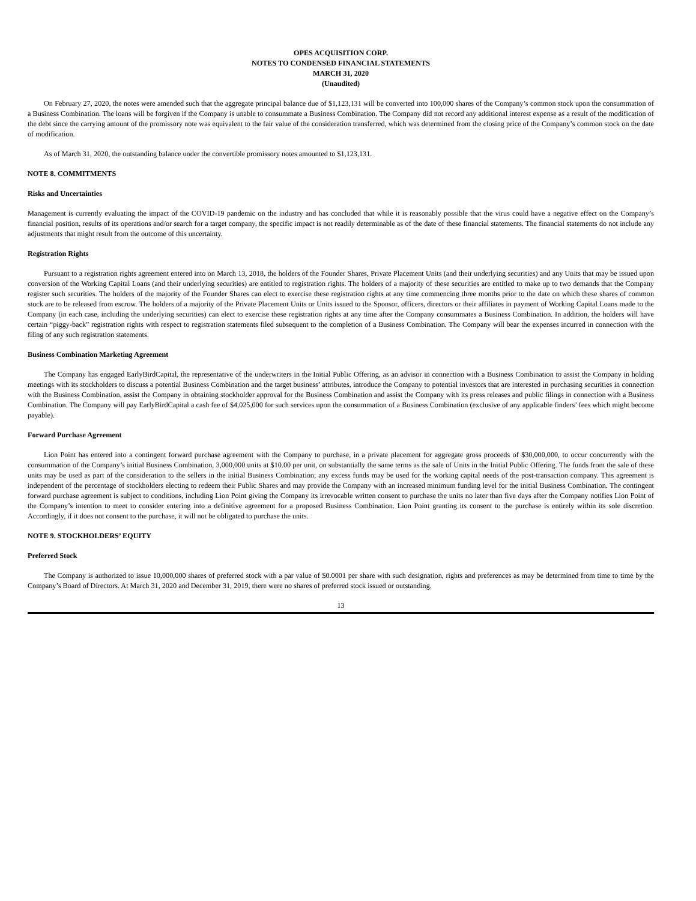OPES ACQUISITION CORP.
NOTES TO CONDENSED FINANCIAL STATEMENTS
MARCH 31, 2020
(Unaudited)
On February 27, 2020, the notes were amended such that the aggregate principal balance due of $1,123,131 will be converted into 100,000 shares of the Company’s common stock upon the consummation of a Business Combination. The loans will be forgiven if the Company is unable to consummate a Business Combination. The Company did not record any additional interest expense as a result of the modification of the debt since the carrying amount of the promissory note was equivalent to the fair value of the consideration transferred, which was determined from the closing price of the Company’s common stock on the date of modification.
As of March 31, 2020, the outstanding balance under the convertible promissory notes amounted to $1,123,131.
NOTE 8. COMMITMENTS
Risks and Uncertainties
Management is currently evaluating the impact of the COVID-19 pandemic on the industry and has concluded that while it is reasonably possible that the virus could have a negative effect on the Company’s financial position, results of its operations and/or search for a target company, the specific impact is not readily determinable as of the date of these financial statements. The financial statements do not include any adjustments that might result from the outcome of this uncertainty.
Registration Rights
Pursuant to a registration rights agreement entered into on March 13, 2018, the holders of the Founder Shares, Private Placement Units (and their underlying securities) and any Units that may be issued upon conversion of the Working Capital Loans (and their underlying securities) are entitled to registration rights. The holders of a majority of these securities are entitled to make up to two demands that the Company register such securities. The holders of the majority of the Founder Shares can elect to exercise these registration rights at any time commencing three months prior to the date on which these shares of common stock are to be released from escrow. The holders of a majority of the Private Placement Units or Units issued to the Sponsor, officers, directors or their affiliates in payment of Working Capital Loans made to the Company (in each case, including the underlying securities) can elect to exercise these registration rights at any time after the Company consummates a Business Combination. In addition, the holders will have certain “piggy-back” registration rights with respect to registration statements filed subsequent to the completion of a Business Combination. The Company will bear the expenses incurred in connection with the filing of any such registration statements.
Business Combination Marketing Agreement
The Company has engaged EarlyBirdCapital, the representative of the underwriters in the Initial Public Offering, as an advisor in connection with a Business Combination to assist the Company in holding meetings with its stockholders to discuss a potential Business Combination and the target business’ attributes, introduce the Company to potential investors that are interested in purchasing securities in connection with the Business Combination, assist the Company in obtaining stockholder approval for the Business Combination and assist the Company with its press releases and public filings in connection with a Business Combination. The Company will pay EarlyBirdCapital a cash fee of $4,025,000 for such services upon the consummation of a Business Combination (exclusive of any applicable finders’ fees which might become payable).
Forward Purchase Agreement
Lion Point has entered into a contingent forward purchase agreement with the Company to purchase, in a private placement for aggregate gross proceeds of $30,000,000, to occur concurrently with the consummation of the Company’s initial Business Combination, 3,000,000 units at $10.00 per unit, on substantially the same terms as the sale of Units in the Initial Public Offering. The funds from the sale of these units may be used as part of the consideration to the sellers in the initial Business Combination; any excess funds may be used for the working capital needs of the post-transaction company. This agreement is independent of the percentage of stockholders electing to redeem their Public Shares and may provide the Company with an increased minimum funding level for the initial Business Combination. The contingent forward purchase agreement is subject to conditions, including Lion Point giving the Company its irrevocable written consent to purchase the units no later than five days after the Company notifies Lion Point of the Company’s intention to meet to consider entering into a definitive agreement for a proposed Business Combination. Lion Point granting its consent to the purchase is entirely within its sole discretion. Accordingly, if it does not consent to the purchase, it will not be obligated to purchase the units.
NOTE 9. STOCKHOLDERS’ EQUITY
Preferred Stock
The Company is authorized to issue 10,000,000 shares of preferred stock with a par value of $0.0001 per share with such designation, rights and preferences as may be determined from time to time by the Company’s Board of Directors. At March 31, 2020 and December 31, 2019, there were no shares of preferred stock issued or outstanding.
13